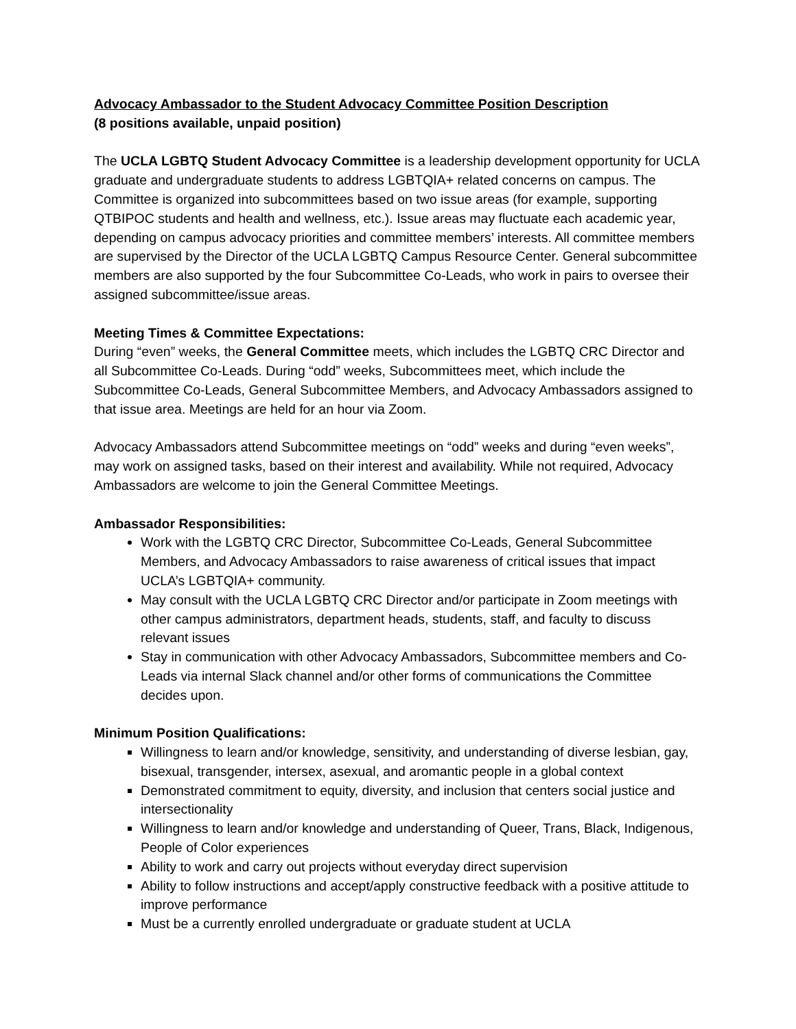Advocacy Ambassador to the Student Advocacy Committee Position Description
(8 positions available, unpaid position)
The UCLA LGBTQ Student Advocacy Committee is a leadership development opportunity for UCLA graduate and undergraduate students to address LGBTQIA+ related concerns on campus. The Committee is organized into subcommittees based on two issue areas (for example, supporting QTBIPOC students and health and wellness, etc.). Issue areas may fluctuate each academic year, depending on campus advocacy priorities and committee members’ interests. All committee members are supervised by the Director of the UCLA LGBTQ Campus Resource Center. General subcommittee members are also supported by the four Subcommittee Co-Leads, who work in pairs to oversee their assigned subcommittee/issue areas.
Meeting Times & Committee Expectations:
During “even” weeks, the General Committee meets, which includes the LGBTQ CRC Director and all Subcommittee Co-Leads. During “odd” weeks, Subcommittees meet, which include the Subcommittee Co-Leads, General Subcommittee Members, and Advocacy Ambassadors assigned to that issue area. Meetings are held for an hour via Zoom.
Advocacy Ambassadors attend Subcommittee meetings on “odd” weeks and during “even weeks”, may work on assigned tasks, based on their interest and availability. While not required, Advocacy Ambassadors are welcome to join the General Committee Meetings.
Ambassador Responsibilities:
Work with the LGBTQ CRC Director, Subcommittee Co-Leads, General Subcommittee Members, and Advocacy Ambassadors to raise awareness of critical issues that impact UCLA’s LGBTQIA+ community.
May consult with the UCLA LGBTQ CRC Director and/or participate in Zoom meetings with other campus administrators, department heads, students, staff, and faculty to discuss relevant issues
Stay in communication with other Advocacy Ambassadors, Subcommittee members and Co-Leads via internal Slack channel and/or other forms of communications the Committee decides upon.
Minimum Position Qualifications:
Willingness to learn and/or knowledge, sensitivity, and understanding of diverse lesbian, gay, bisexual, transgender, intersex, asexual, and aromantic people in a global context
Demonstrated commitment to equity, diversity, and inclusion that centers social justice and intersectionality
Willingness to learn and/or knowledge and understanding of Queer, Trans, Black, Indigenous, People of Color experiences
Ability to work and carry out projects without everyday direct supervision
Ability to follow instructions and accept/apply constructive feedback with a positive attitude to improve performance
Must be a currently enrolled undergraduate or graduate student at UCLA